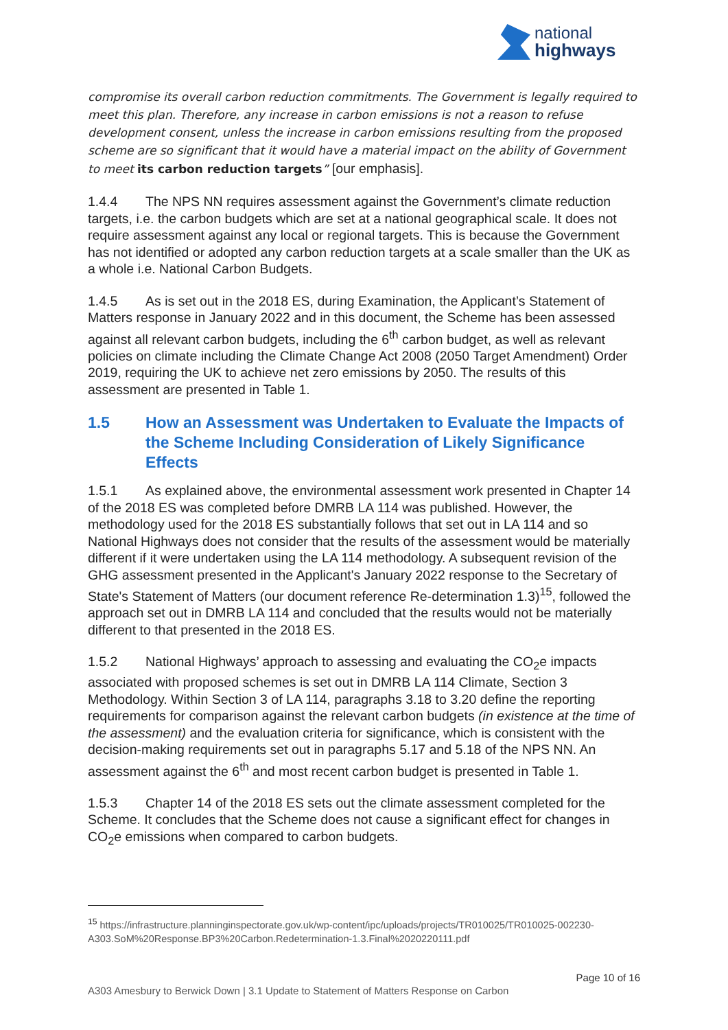national
highways
compromise its overall carbon reduction commitments. The Government is legally required to meet this plan. Therefore, any increase in carbon emissions is not a reason to refuse development consent, unless the increase in carbon emissions resulting from the proposed scheme are so significant that it would have a material impact on the ability of Government to meet its carbon reduction targets” [our emphasis].
1.4.4 The NPS NN requires assessment against the Government’s climate reduction targets, i.e. the carbon budgets which are set at a national geographical scale. It does not require assessment against any local or regional targets. This is because the Government has not identified or adopted any carbon reduction targets at a scale smaller than the UK as a whole i.e. National Carbon Budgets.
1.4.5 As is set out in the 2018 ES, during Examination, the Applicant’s Statement of Matters response in January 2022 and in this document, the Scheme has been assessed against all relevant carbon budgets, including the 6<sup>th</sup> carbon budget, as well as relevant policies on climate including the Climate Change Act 2008 (2050 Target Amendment) Order 2019, requiring the UK to achieve net zero emissions by 2050. The results of this assessment are presented in Table 1.
1.5 How an Assessment was Undertaken to Evaluate the Impacts of the Scheme Including Consideration of Likely Significance Effects
1.5.1 As explained above, the environmental assessment work presented in Chapter 14 of the 2018 ES was completed before DMRB LA 114 was published. However, the methodology used for the 2018 ES substantially follows that set out in LA 114 and so National Highways does not consider that the results of the assessment would be materially different if it were undertaken using the LA 114 methodology. A subsequent revision of the GHG assessment presented in the Applicant's January 2022 response to the Secretary of State's Statement of Matters (our document reference Re-determination 1.3)<sup>15</sup>, followed the approach set out in DMRB LA 114 and concluded that the results would not be materially different to that presented in the 2018 ES.
1.5.2 National Highways’ approach to assessing and evaluating the CO<sub>2</sub>e impacts associated with proposed schemes is set out in DMRB LA 114 Climate, Section 3 Methodology. Within Section 3 of LA 114, paragraphs 3.18 to 3.20 define the reporting requirements for comparison against the relevant carbon budgets (in existence at the time of the assessment) and the evaluation criteria for significance, which is consistent with the decision-making requirements set out in paragraphs 5.17 and 5.18 of the NPS NN. An assessment against the 6<sup>th</sup> and most recent carbon budget is presented in Table 1.
1.5.3 Chapter 14 of the 2018 ES sets out the climate assessment completed for the Scheme. It concludes that the Scheme does not cause a significant effect for changes in CO<sub>2</sub>e emissions when compared to carbon budgets.
<sup>15</sup> https://infrastructure.planninginspectorate.gov.uk/wp-content/ipc/uploads/projects/TR010025/TR010025-002230-A303.SoM%20Response.BP3%20Carbon.Redetermination-1.3.Final%2020220111.pdf
Page 10 of 16
A303 Amesbury to Berwick Down | 3.1 Update to Statement of Matters Response on Carbon